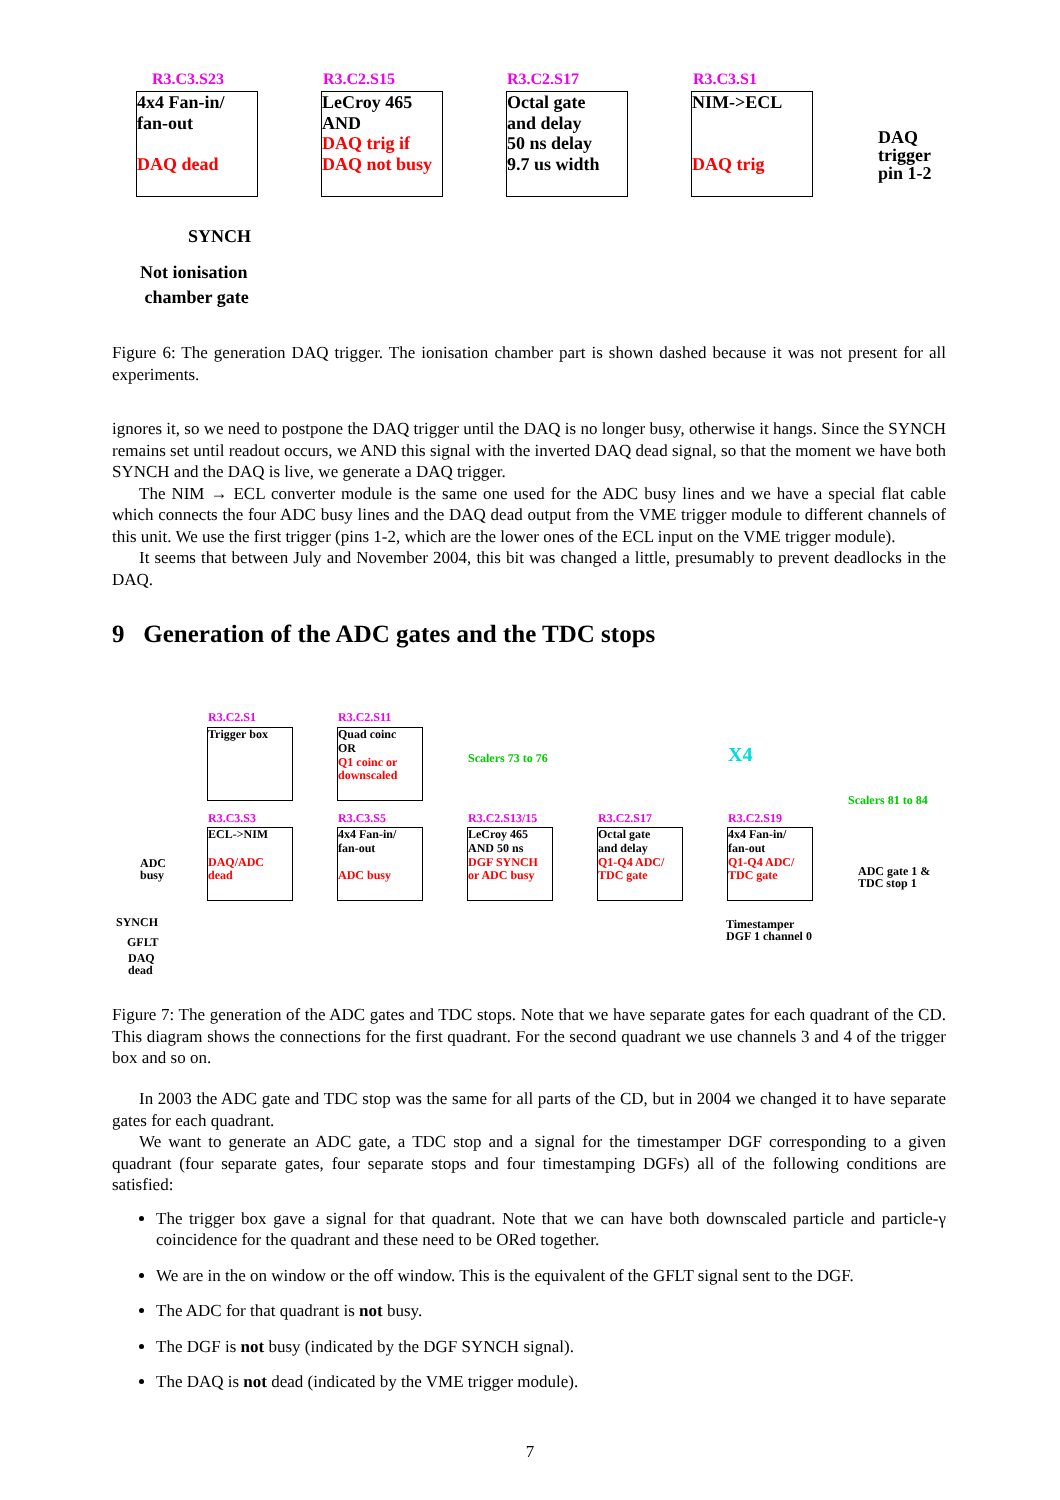R3.C3.S23 R3.C2.S15 R3.C2.S17 R3.C3.S1
4x4 Fan-in/
fan-out
DAQ dead
LeCroy 465
AND
DAQ trig if
DAQ not busy
Octal gate
and delay
50 ns delay
9.7 us width
NIM->ECL
DAQ trig
DAQ
trigger
pin 1-2
SYNCH
Not ionisation
chamber gate
Figure 6: The generation DAQ trigger. The ionisation chamber part is shown dashed because it was not present for all experiments.
ignores it, so we need to postpone the DAQ trigger until the DAQ is no longer busy, otherwise it hangs. Since the SYNCH remains set until readout occurs, we AND this signal with the inverted DAQ dead signal, so that the moment we have both SYNCH and the DAQ is live, we generate a DAQ trigger.
The NIM → ECL converter module is the same one used for the ADC busy lines and we have a special flat cable which connects the four ADC busy lines and the DAQ dead output from the VME trigger module to different channels of this unit. We use the first trigger (pins 1-2, which are the lower ones of the ECL input on the VME trigger module).
It seems that between July and November 2004, this bit was changed a little, presumably to prevent deadlocks in the DAQ.
9 Generation of the ADC gates and the TDC stops
R3.C2.S1 R3.C2.S11
Trigger box
Quad coinc
OR
Q1 coinc or
downscaled
Scalers 73 to 76 X4
Scalers 81 to 84
R3.C3.S3 R3.C3.S5 R3.C2.S13/15 R3.C2.S17 R3.C2.S19
ECL->NIM
DAQ/ADC
dead
4x4 Fan-in/
fan-out
ADC busy
LeCroy 465
AND 50 ns
DGF SYNCH
or ADC busy
Octal gate
and delay
Q1-Q4 ADC/
TDC gate
4x4 Fan-in/
fan-out
Q1-Q4 ADC/
TDC gate
ADC
busy
ADC gate 1 &
TDC stop 1
Timestamper
DGF 1 channel 0
SYNCH
GFLT
DAQ
dead
Figure 7: The generation of the ADC gates and TDC stops. Note that we have separate gates for each quadrant of the CD. This diagram shows the connections for the first quadrant. For the second quadrant we use channels 3 and 4 of the trigger box and so on.
In 2003 the ADC gate and TDC stop was the same for all parts of the CD, but in 2004 we changed it to have separate gates for each quadrant.
We want to generate an ADC gate, a TDC stop and a signal for the timestamper DGF corresponding to a given quadrant (four separate gates, four separate stops and four timestamping DGFs) all of the following conditions are satisfied:
The trigger box gave a signal for that quadrant. Note that we can have both downscaled particle and particle-γ coincidence for the quadrant and these need to be ORed together.
We are in the on window or the off window. This is the equivalent of the GFLT signal sent to the DGF.
The ADC for that quadrant is not busy.
The DGF is not busy (indicated by the DGF SYNCH signal).
The DAQ is not dead (indicated by the VME trigger module).
7